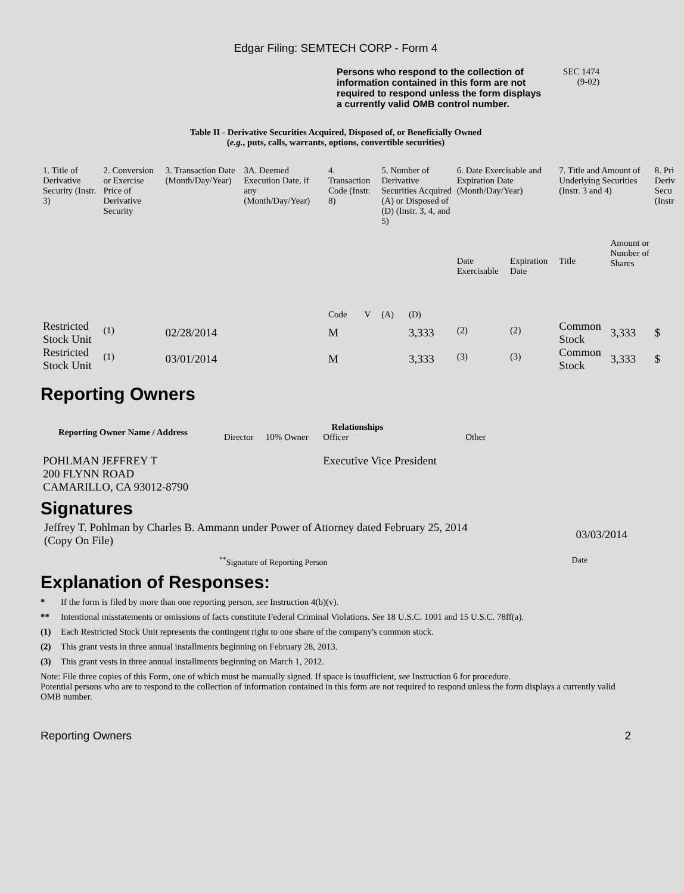Edgar Filing: SEMTECH CORP - Form 4
Persons who respond to the collection of information contained in this form are not required to respond unless the form displays a currently valid OMB control number.
SEC 1474
(9-02)
Table II - Derivative Securities Acquired, Disposed of, or Beneficially Owned
(e.g., puts, calls, warrants, options, convertible securities)
| 1. Title of Derivative Security (Instr. 3) | 2. Conversion or Exercise Price of Derivative Security | 3. Transaction Date (Month/Day/Year) | 3A. Deemed Execution Date, if any (Month/Day/Year) | 4. Transaction Code (Instr. 8) | | 5. Number of Derivative Securities Acquired (A) or Disposed of (D) (Instr. 3, 4, and 5) | | 6. Date Exercisable and Expiration Date (Month/Day/Year) | | 7. Title and Amount of Underlying Securities (Instr. 3 and 4) | | 8. Pri Deriv Secu (Instr |
| --- | --- | --- | --- | --- | --- | --- | --- | --- | --- | --- | --- | --- |
| | | | | Code | V | (A) | (D) | Date Exercisable | Expiration Date | Title | Amount or Number of Shares | |
| Restricted Stock Unit | <sup>(1)</sup> | 02/28/2014 | | M | | | 3,333 | <sup>(2)</sup> | <sup>(2)</sup> | Common Stock | 3,333 | $ |
| Restricted Stock Unit | <sup>(1)</sup> | 03/01/2014 | | M | | | 3,333 | <sup>(3)</sup> | <sup>(3)</sup> | Common Stock | 3,333 | $ |
Reporting Owners
| Reporting Owner Name / Address | Relationships | | | |
| --- | --- | --- | --- | --- |
| | Director | 10% Owner | Officer | Other |
| POHLMAN JEFFREY T 200 FLYNN ROAD CAMARILLO, CA 93012-8790 | | | Executive Vice President | |
Signatures
Jeffrey T. Pohlman by Charles B. Ammann under Power of Attorney dated February 25, 2014 (Copy On File)
03/03/2014
<sup>**</sup> Signature of Reporting Person Date
Explanation of Responses:
* If the form is filed by more than one reporting person, see Instruction 4(b)(v).
** Intentional misstatements or omissions of facts constitute Federal Criminal Violations. See 18 U.S.C. 1001 and 15 U.S.C. 78ff(a).
(1) Each Restricted Stock Unit represents the contingent right to one share of the company's common stock.
(2) This grant vests in three annual installments beginning on February 28, 2013.
(3) This grant vests in three annual installments beginning on March 1, 2012.
Note: File three copies of this Form, one of which must be manually signed. If space is insufficient, see Instruction 6 for procedure.
Potential persons who are to respond to the collection of information contained in this form are not required to respond unless the form displays a currently valid OMB number.
Reporting Owners 2